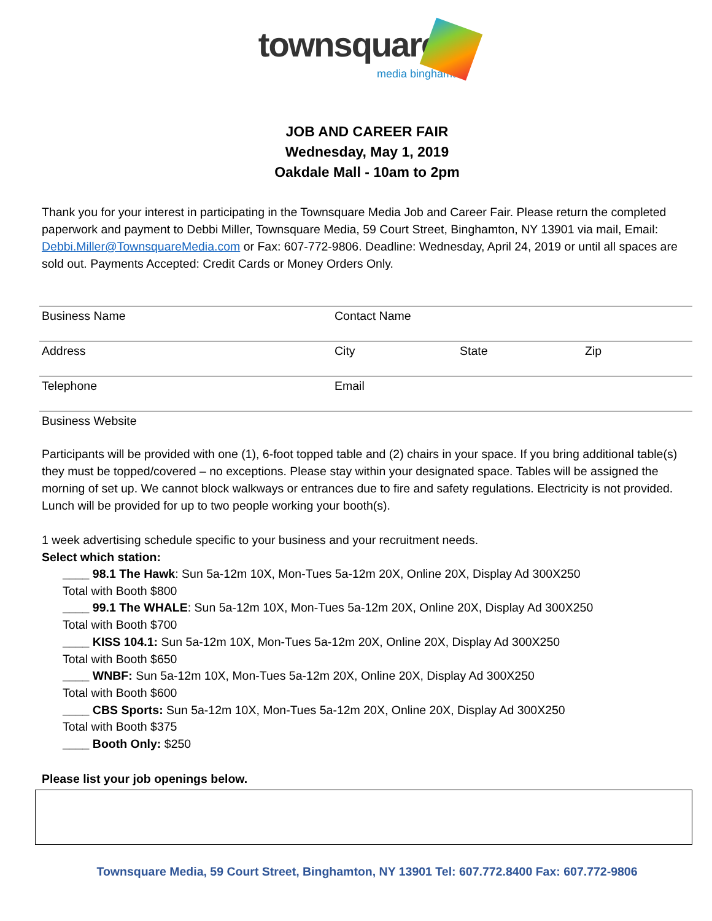townsquare
media binghamton
JOB AND CAREER FAIR
Wednesday, May 1, 2019
Oakdale Mall - 10am to 2pm
Thank you for your interest in participating in the Townsquare Media Job and Career Fair. Please return the completed paperwork and payment to Debbi Miller, Townsquare Media, 59 Court Street, Binghamton, NY 13901 via mail, Email: Debbi.Miller@TownsquareMedia.com or Fax: 607-772-9806. Deadline: Wednesday, April 24, 2019 or until all spaces are sold out. Payments Accepted: Credit Cards or Money Orders Only.
Business Name Contact Name
Address City State Zip
Telephone Email
Business Website
Participants will be provided with one (1), 6-foot topped table and (2) chairs in your space. If you bring additional table(s) they must be topped/covered – no exceptions. Please stay within your designated space. Tables will be assigned the morning of set up. We cannot block walkways or entrances due to fire and safety regulations. Electricity is not provided. Lunch will be provided for up to two people working your booth(s).
1 week advertising schedule specific to your business and your recruitment needs.
Select which station:
____ 98.1 The Hawk: Sun 5a-12m 10X, Mon-Tues 5a-12m 20X, Online 20X, Display Ad 300X250
Total with Booth $800
____ 99.1 The WHALE: Sun 5a-12m 10X, Mon-Tues 5a-12m 20X, Online 20X, Display Ad 300X250
Total with Booth $700
____ KISS 104.1: Sun 5a-12m 10X, Mon-Tues 5a-12m 20X, Online 20X, Display Ad 300X250
Total with Booth $650
____ WNBF: Sun 5a-12m 10X, Mon-Tues 5a-12m 20X, Online 20X, Display Ad 300X250
Total with Booth $600
____ CBS Sports: Sun 5a-12m 10X, Mon-Tues 5a-12m 20X, Online 20X, Display Ad 300X250
Total with Booth $375
____ Booth Only: $250
Please list your job openings below.
Townsquare Media, 59 Court Street, Binghamton, NY 13901 Tel: 607.772.8400 Fax: 607.772-9806